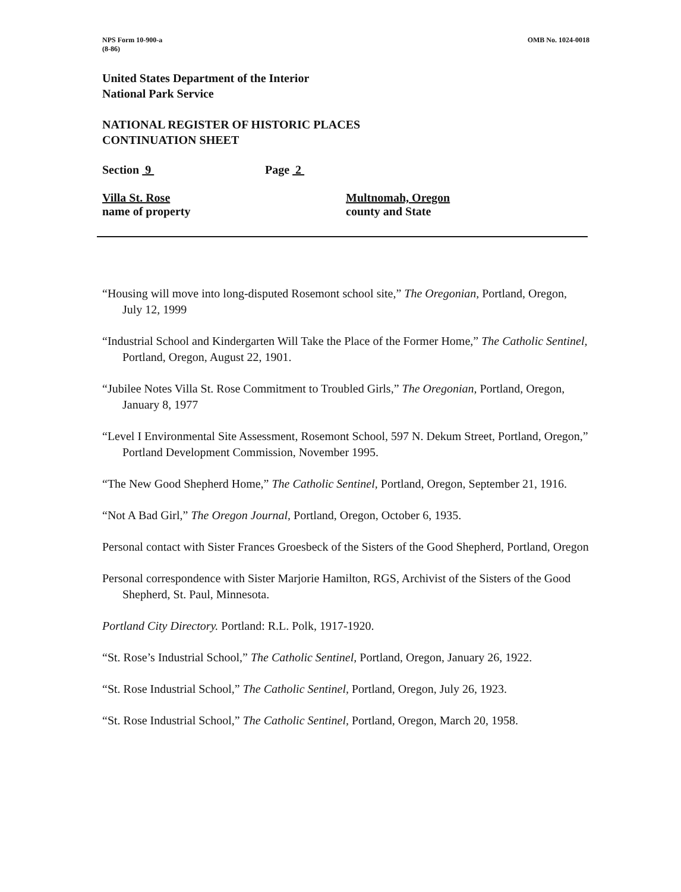NPS Form 10-900-a
(8-86)
OMB No. 1024-0018
United States Department of the Interior
National Park Service
NATIONAL REGISTER OF HISTORIC PLACES
CONTINUATION SHEET
Section 9 Page 2
Villa St. Rose
name of property
Multnomah, Oregon
county and State
“Housing will move into long-disputed Rosemont school site,” The Oregonian, Portland, Oregon, July 12, 1999
“Industrial School and Kindergarten Will Take the Place of the Former Home,” The Catholic Sentinel, Portland, Oregon, August 22, 1901.
“Jubilee Notes Villa St. Rose Commitment to Troubled Girls,” The Oregonian, Portland, Oregon, January 8, 1977
“Level I Environmental Site Assessment, Rosemont School, 597 N. Dekum Street, Portland, Oregon,” Portland Development Commission, November 1995.
“The New Good Shepherd Home,” The Catholic Sentinel, Portland, Oregon, September 21, 1916.
“Not A Bad Girl,” The Oregon Journal, Portland, Oregon, October 6, 1935.
Personal contact with Sister Frances Groesbeck of the Sisters of the Good Shepherd, Portland, Oregon
Personal correspondence with Sister Marjorie Hamilton, RGS, Archivist of the Sisters of the Good Shepherd, St. Paul, Minnesota.
Portland City Directory. Portland: R.L. Polk, 1917-1920.
“St. Rose’s Industrial School,” The Catholic Sentinel, Portland, Oregon, January 26, 1922.
“St. Rose Industrial School,” The Catholic Sentinel, Portland, Oregon, July 26, 1923.
“St. Rose Industrial School,” The Catholic Sentinel, Portland, Oregon, March 20, 1958.